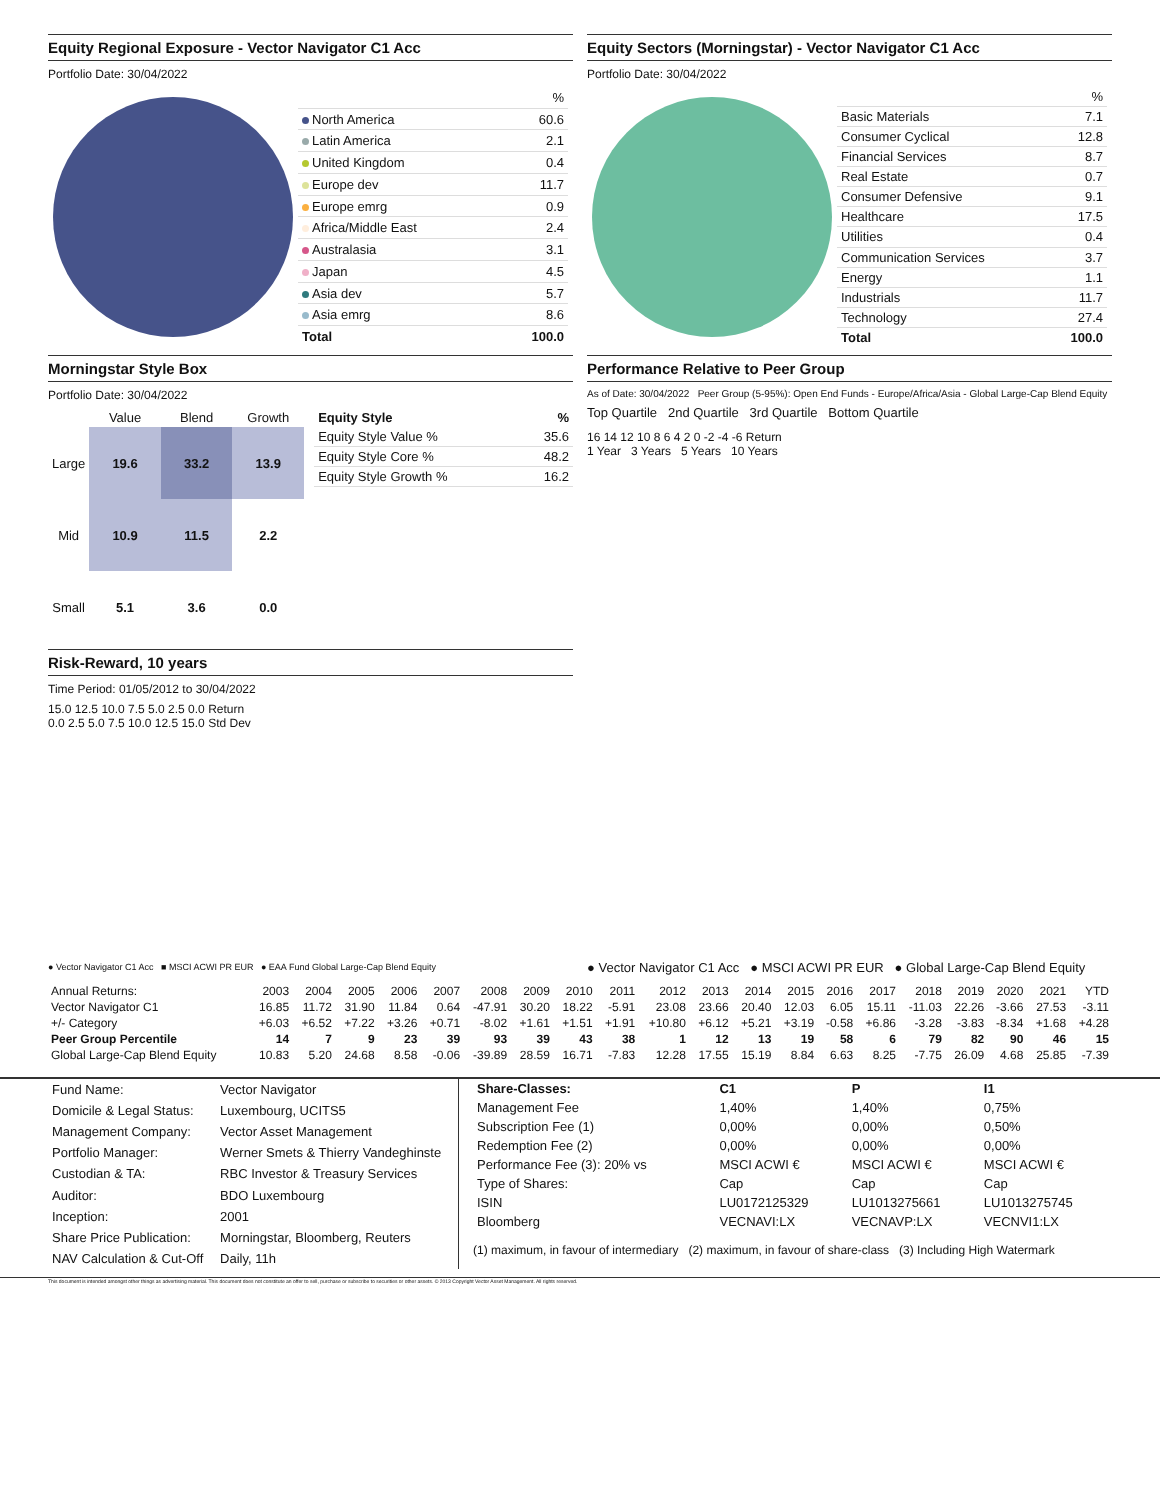Equity Regional Exposure - Vector Navigator C1 Acc
Portfolio Date: 30/04/2022
| | % |
| North America | 60.6 |
| Latin America | 2.1 |
| United Kingdom | 0.4 |
| Europe dev | 11.7 |
| Europe emrg | 0.9 |
| Africa/Middle East | 2.4 |
| Australasia | 3.1 |
| Japan | 4.5 |
| Asia dev | 5.7 |
| Asia emrg | 8.6 |
| Total | 100.0 |
Equity Sectors (Morningstar) - Vector Navigator C1 Acc
Portfolio Date: 30/04/2022
| | % |
| Basic Materials | 7.1 |
| Consumer Cyclical | 12.8 |
| Financial Services | 8.7 |
| Real Estate | 0.7 |
| Consumer Defensive | 9.1 |
| Healthcare | 17.5 |
| Utilities | 0.4 |
| Communication Services | 3.7 |
| Energy | 1.1 |
| Industrials | 11.7 |
| Technology | 27.4 |
| Total | 100.0 |
Morningstar Style Box
Portfolio Date: 30/04/2022
| | Value | Blend | Growth |
| Large | 19.6 | 33.2 | 13.9 |
| Mid | 10.9 | 11.5 | 2.2 |
| Small | 5.1 | 3.6 | 0.0 |
| Equity Style | % |
| --- | --- |
| Equity Style Value % | 35.6 |
| Equity Style Core % | 48.2 |
| Equity Style Growth % | 16.2 |
Risk-Reward, 10 years
Time Period: 01/05/2012 to 30/04/2022
15.0 12.5 10.0 7.5 5.0 2.5 0.0 Return
0.0 2.5 5.0 7.5 10.0 12.5 15.0 Std Dev
● Vector Navigator C1 Acc ■ MSCI ACWI PR EUR ● EAA Fund Global Large-Cap Blend Equity
Performance Relative to Peer Group
As of Date: 30/04/2022 Peer Group (5-95%): Open End Funds - Europe/Africa/Asia - Global Large-Cap Blend Equity
Top Quartile 2nd Quartile 3rd Quartile Bottom Quartile
16 14 12 10 8 6 4 2 0 -2 -4 -6 Return
1 Year 3 Years 5 Years 10 Years
● Vector Navigator C1 Acc ● MSCI ACWI PR EUR ● Global Large-Cap Blend Equity
| Annual Returns: | 2003 | 2004 | 2005 | 2006 | 2007 | 2008 | 2009 | 2010 | 2011 | 2012 | 2013 | 2014 | 2015 | 2016 | 2017 | 2018 | 2019 | 2020 | 2021 | YTD |
| Vector Navigator C1 | 16.85 | 11.72 | 31.90 | 11.84 | 0.64 | -47.91 | 30.20 | 18.22 | -5.91 | 23.08 | 23.66 | 20.40 | 12.03 | 6.05 | 15.11 | -11.03 | 22.26 | -3.66 | 27.53 | -3.11 |
| +/- Category | +6.03 | +6.52 | +7.22 | +3.26 | +0.71 | -8.02 | +1.61 | +1.51 | +1.91 | +10.80 | +6.12 | +5.21 | +3.19 | -0.58 | +6.86 | -3.28 | -3.83 | -8.34 | +1.68 | +4.28 |
| Peer Group Percentile | 14 | 7 | 9 | 23 | 39 | 93 | 39 | 43 | 38 | 1 | 12 | 13 | 19 | 58 | 6 | 79 | 82 | 90 | 46 | 15 |
| Global Large-Cap Blend Equity | 10.83 | 5.20 | 24.68 | 8.58 | -0.06 | -39.89 | 28.59 | 16.71 | -7.83 | 12.28 | 17.55 | 15.19 | 8.84 | 6.63 | 8.25 | -7.75 | 26.09 | 4.68 | 25.85 | -7.39 |
| Fund Name: | Vector Navigator |
| Domicile & Legal Status: | Luxembourg, UCITS5 |
| Management Company: | Vector Asset Management |
| Portfolio Manager: | Werner Smets & Thierry Vandeghinste |
| Custodian & TA: | RBC Investor & Treasury Services |
| Auditor: | BDO Luxembourg |
| Inception: | 2001 |
| Share Price Publication: | Morningstar, Bloomberg, Reuters |
| NAV Calculation & Cut-Off | Daily, 11h |
| Share-Classes: | C1 | P | I1 |
| --- | --- | --- | --- |
| Management Fee | 1,40% | 1,40% | 0,75% |
| Subscription Fee (1) | 0,00% | 0,00% | 0,50% |
| Redemption Fee (2) | 0,00% | 0,00% | 0,00% |
| Performance Fee (3): 20% vs | MSCI ACWI € | MSCI ACWI € | MSCI ACWI € |
| Type of Shares: | Cap | Cap | Cap |
| ISIN | LU0172125329 | LU1013275661 | LU1013275745 |
| Bloomberg | VECNAVI:LX | VECNAVP:LX | VECNVI1:LX |
(1) maximum, in favour of intermediary (2) maximum, in favour of share-class (3) Including High Watermark
This document is intended amongst other things as advertising material. This document does not constitute an offer to sell, purchase or subscribe to securities or other assets. © 2013 Copyright Vector Asset Management. All rights reserved.